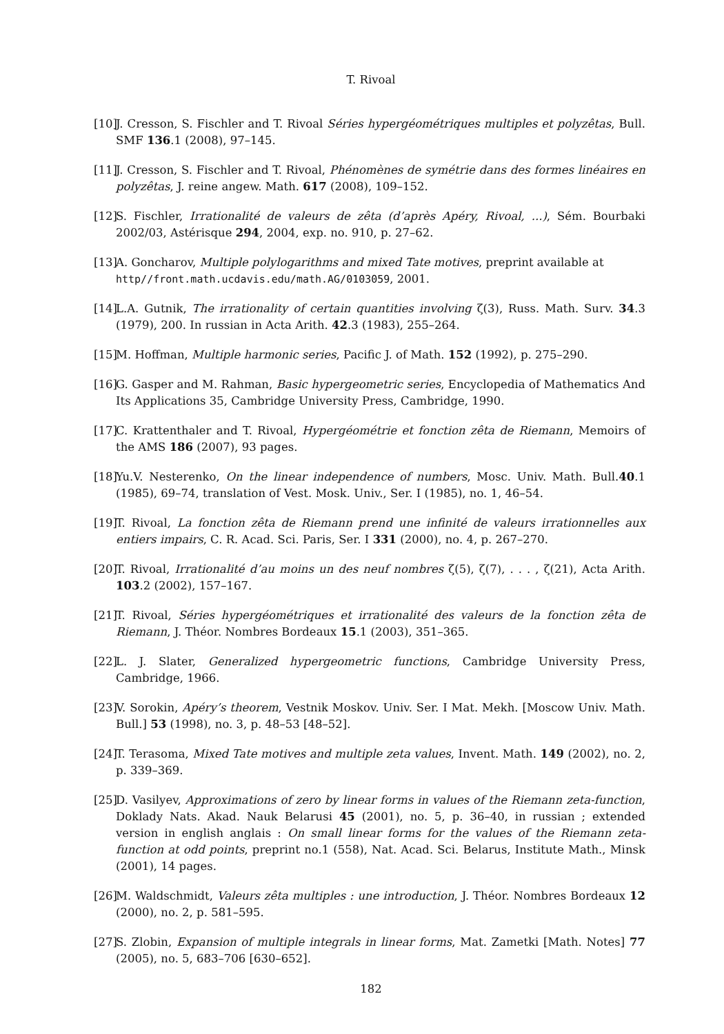T. Rivoal
[10] J. Cresson, S. Fischler and T. Rivoal Séries hypergéométriques multiples et polyzêtas, Bull. SMF 136.1 (2008), 97–145.
[11] J. Cresson, S. Fischler and T. Rivoal, Phénomènes de symétrie dans des formes linéaires en polyzêtas, J. reine angew. Math. 617 (2008), 109–152.
[12] S. Fischler, Irrationalité de valeurs de zêta (d’après Apéry, Rivoal, ...), Sém. Bourbaki 2002/03, Astérisque 294, 2004, exp. no. 910, p. 27–62.
[13] A. Goncharov, Multiple polylogarithms and mixed Tate motives, preprint available at
http//front.math.ucdavis.edu/math.AG/0103059, 2001.
[14] L.A. Gutnik, The irrationality of certain quantities involving ζ(3), Russ. Math. Surv. 34.3 (1979), 200. In russian in Acta Arith. 42.3 (1983), 255–264.
[15] M. Hoffman, Multiple harmonic series, Pacific J. of Math. 152 (1992), p. 275–290.
[16] G. Gasper and M. Rahman, Basic hypergeometric series, Encyclopedia of Mathematics And Its Applications 35, Cambridge University Press, Cambridge, 1990.
[17] C. Krattenthaler and T. Rivoal, Hypergéométrie et fonction zêta de Riemann, Memoirs of the AMS 186 (2007), 93 pages.
[18] Yu.V. Nesterenko, On the linear independence of numbers, Mosc. Univ. Math. Bull.40.1 (1985), 69–74, translation of Vest. Mosk. Univ., Ser. I (1985), no. 1, 46–54.
[19] T. Rivoal, La fonction zêta de Riemann prend une infinité de valeurs irrationnelles aux entiers impairs, C. R. Acad. Sci. Paris, Ser. I 331 (2000), no. 4, p. 267–270.
[20] T. Rivoal, Irrationalité d’au moins un des neuf nombres ζ(5), ζ(7), . . . , ζ(21), Acta Arith. 103.2 (2002), 157–167.
[21] T. Rivoal, Séries hypergéométriques et irrationalité des valeurs de la fonction zêta de Riemann, J. Théor. Nombres Bordeaux 15.1 (2003), 351–365.
[22] L. J. Slater, Generalized hypergeometric functions, Cambridge University Press, Cambridge, 1966.
[23] V. Sorokin, Apéry’s theorem, Vestnik Moskov. Univ. Ser. I Mat. Mekh. [Moscow Univ. Math. Bull.] 53 (1998), no. 3, p. 48–53 [48–52].
[24] T. Terasoma, Mixed Tate motives and multiple zeta values, Invent. Math. 149 (2002), no. 2, p. 339–369.
[25] D. Vasilyev, Approximations of zero by linear forms in values of the Riemann zeta-function, Doklady Nats. Akad. Nauk Belarusi 45 (2001), no. 5, p. 36–40, in russian ; extended version in english anglais : On small linear forms for the values of the Riemann zeta-function at odd points, preprint no.1 (558), Nat. Acad. Sci. Belarus, Institute Math., Minsk (2001), 14 pages.
[26] M. Waldschmidt, Valeurs zêta multiples : une introduction, J. Théor. Nombres Bordeaux 12 (2000), no. 2, p. 581–595.
[27] S. Zlobin, Expansion of multiple integrals in linear forms, Mat. Zametki [Math. Notes] 77 (2005), no. 5, 683–706 [630–652].
182